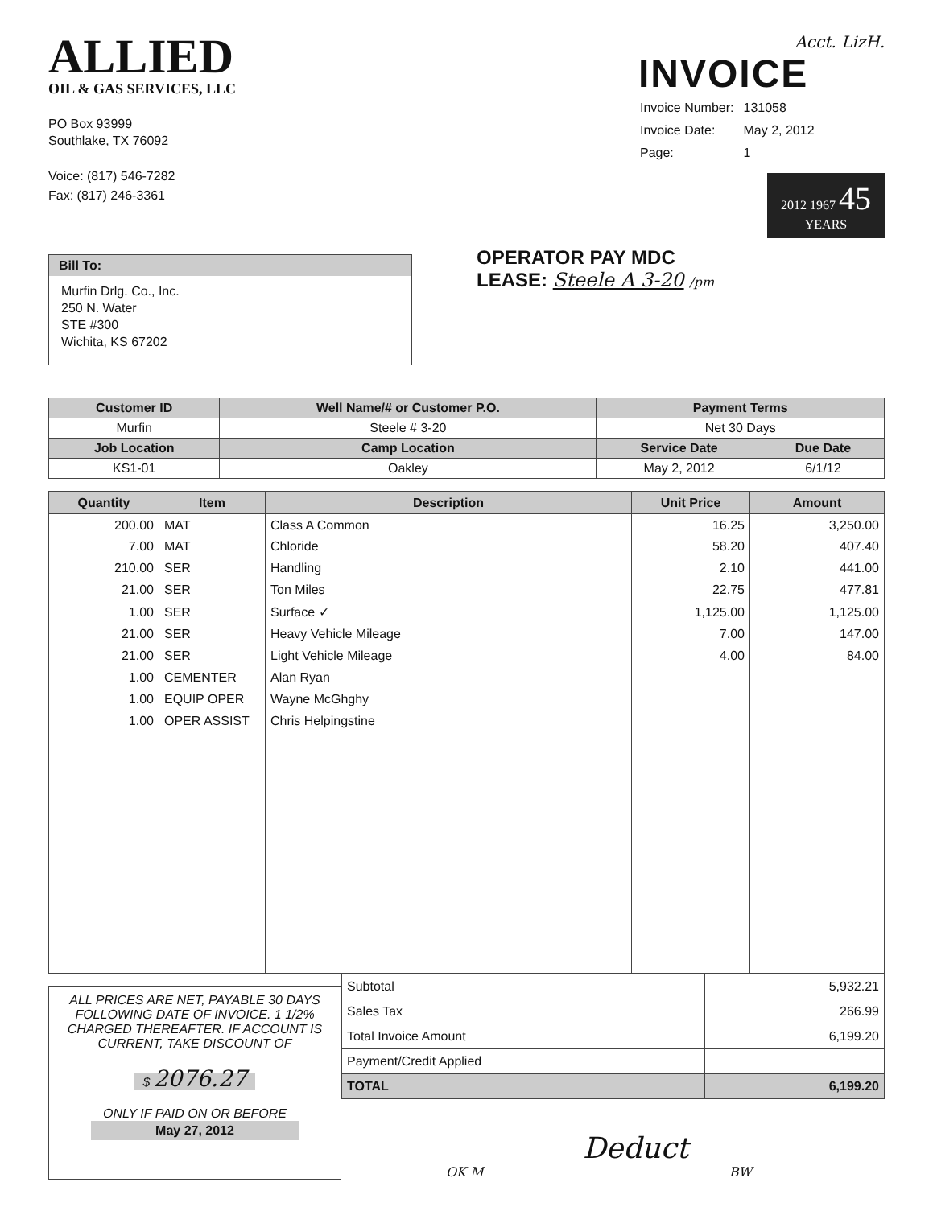ALLIED
OIL & GAS SERVICES, LLC
PO Box 93999
Southlake, TX 76092
Voice: (817) 546-7282
Fax: (817) 246-3361
Acct. LizH.
INVOICE
| Invoice Number: | 131058 |
| Invoice Date: | May 2, 2012 |
| Page: | 1 |
2012 1967 45 YEARS
Bill To:
Murfin Drlg. Co., Inc.
250 N. Water
STE #300
Wichita, KS 67202
OPERATOR PAY MDC
LEASE: Steele A 3-20 /pm
| Customer ID | Well Name/# or Customer P.O. | Payment Terms | |
| --- | --- | --- | --- |
| Murfin | Steele # 3-20 | Net 30 Days | |
| Job Location | Camp Location | Service Date | Due Date |
| KS1-01 | Oakley | May 2, 2012 | 6/1/12 |
| Quantity | Item | Description | Unit Price | Amount |
| --- | --- | --- | --- | --- |
| 200.00 | MAT | Class A Common | 16.25 | 3,250.00 |
| 7.00 | MAT | Chloride | 58.20 | 407.40 |
| 210.00 | SER | Handling | 2.10 | 441.00 |
| 21.00 | SER | Ton Miles | 22.75 | 477.81 |
| 1.00 | SER | Surface ✓ | 1,125.00 | 1,125.00 |
| 21.00 | SER | Heavy Vehicle Mileage | 7.00 | 147.00 |
| 21.00 | SER | Light Vehicle Mileage | 4.00 | 84.00 |
| 1.00 | CEMENTER | Alan Ryan | | |
| 1.00 | EQUIP OPER | Wayne McGhghy | | |
| 1.00 | OPER ASSIST | Chris Helpingstine | | |
ALL PRICES ARE NET, PAYABLE 30 DAYS FOLLOWING DATE OF INVOICE. 1 1/2% CHARGED THEREAFTER. IF ACCOUNT IS CURRENT, TAKE DISCOUNT OF
$ 2076.27
ONLY IF PAID ON OR BEFORE
May 27, 2012
| Subtotal | 5,932.21 |
| Sales Tax | 266.99 |
| Total Invoice Amount | 6,199.20 |
| Payment/Credit Applied | |
| TOTAL | 6,199.20 |
Deduct
OK M BW